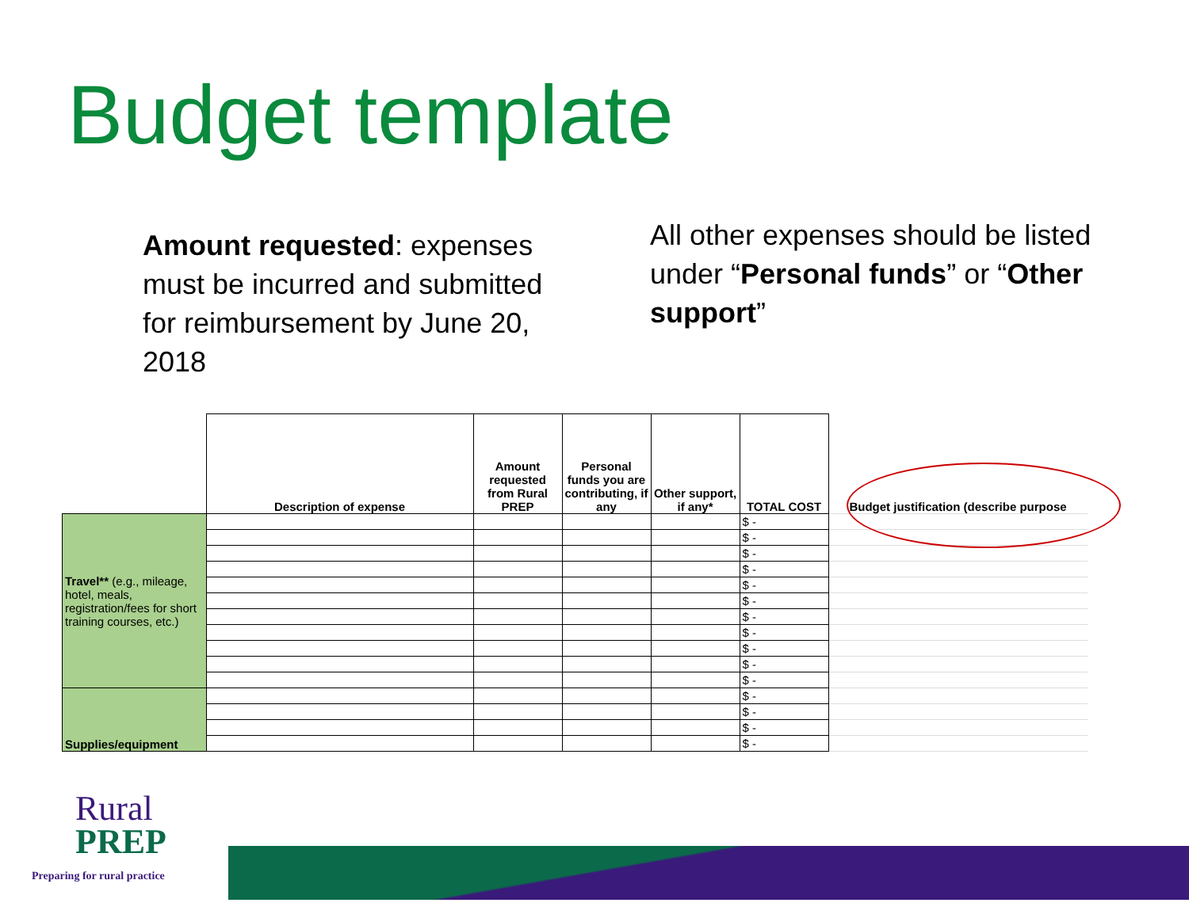Budget template
Amount requested: expenses must be incurred and submitted for reimbursement by June 20, 2018
All other expenses should be listed under “Personal funds” or “Other support”
| | Description of expense | Amount requested from Rural PREP | Personal funds you are contributing, if any | Other support, if any* | TOTAL COST | Budget justification (describe purpose |
| --- | --- | --- | --- | --- | --- | --- |
| Travel** (e.g., mileage, hotel, meals, registration/fees for short training courses, etc.) | | | | | $ - | |
| | | | | | $ - | |
| | | | | | $ - | |
| | | | | | $ - | |
| | | | | | $ - | |
| | | | | | $ - | |
| | | | | | $ - | |
| | | | | | $ - | |
| | | | | | $ - | |
| | | | | | $ - | |
| | | | | | $ - | |
| Supplies/equipment | | | | | $ - | |
| | | | | | $ - | |
| | | | | | $ - | |
| | | | | | $ - | |
Rural
PREP
Preparing for rural practice